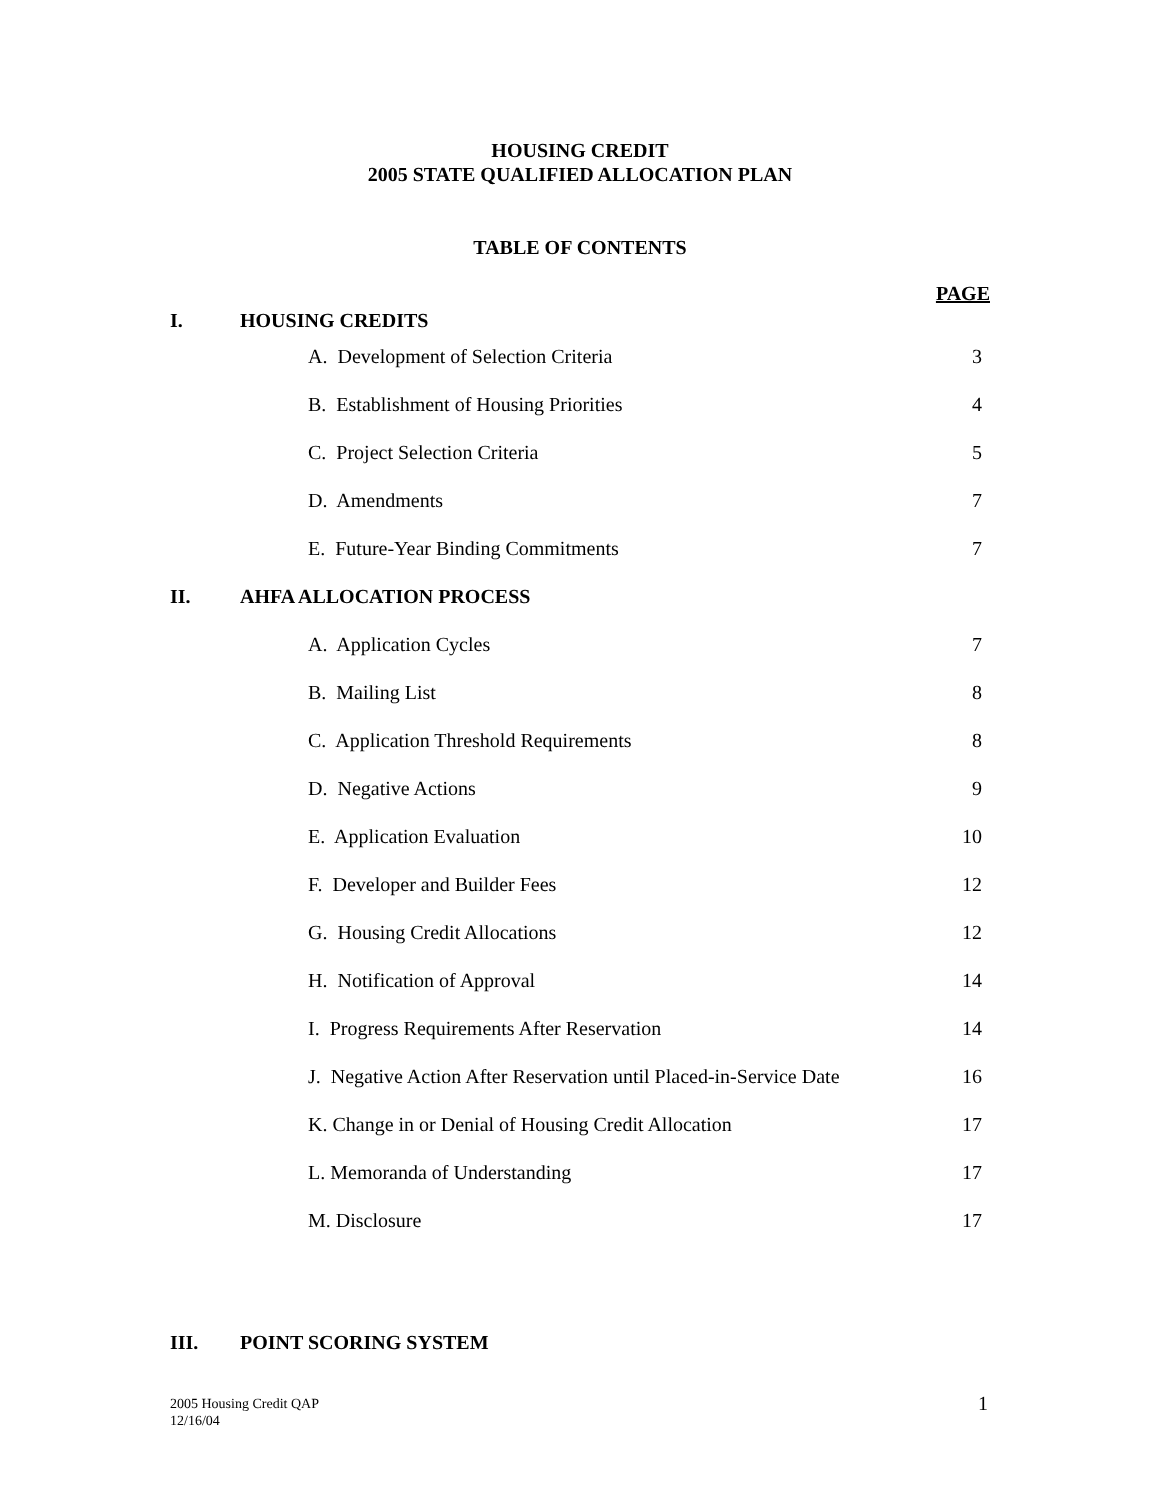HOUSING CREDIT
2005 STATE QUALIFIED ALLOCATION PLAN
TABLE OF CONTENTS
| I. | HOUSING CREDITS | | PAGE |
| | | A. Development of Selection Criteria | 3 |
| | | B. Establishment of Housing Priorities | 4 |
| | | C. Project Selection Criteria | 5 |
| | | D. Amendments | 7 |
| | | E. Future-Year Binding Commitments | 7 |
| II. | AHFA ALLOCATION PROCESS | | |
| | | A. Application Cycles | 7 |
| | | B. Mailing List | 8 |
| | | C. Application Threshold Requirements | 8 |
| | | D. Negative Actions | 9 |
| | | E. Application Evaluation | 10 |
| | | F. Developer and Builder Fees | 12 |
| | | G. Housing Credit Allocations | 12 |
| | | H. Notification of Approval | 14 |
| | | I. Progress Requirements After Reservation | 14 |
| | | J. Negative Action After Reservation until Placed-in-Service Date | 16 |
| | | K. Change in or Denial of Housing Credit Allocation | 17 |
| | | L. Memoranda of Understanding | 17 |
| | | M. Disclosure | 17 |
| III. | POINT SCORING SYSTEM | | |
2005 Housing Credit QAP
12/16/04
1